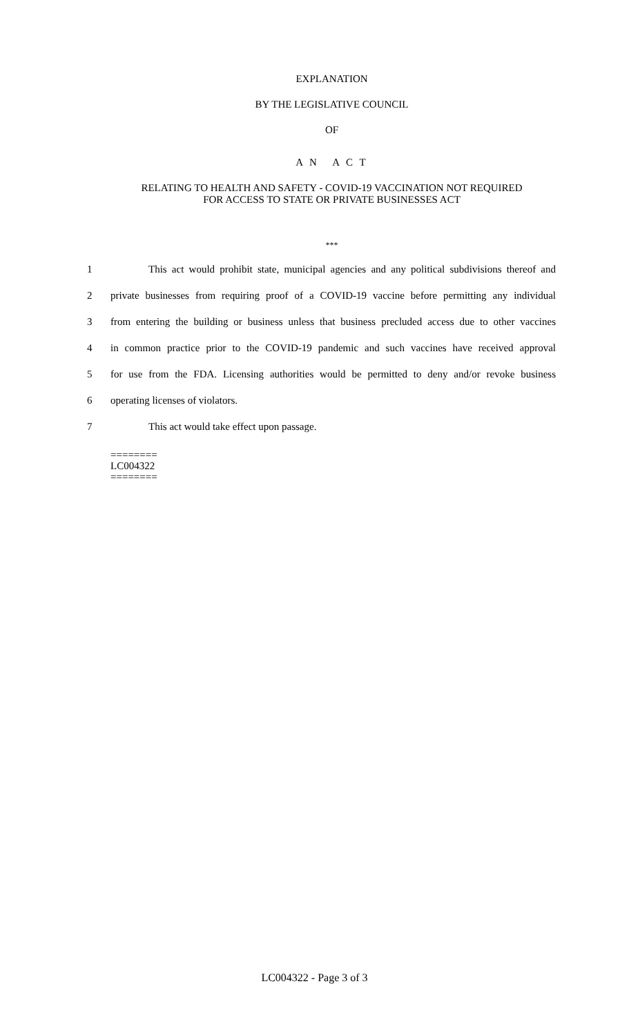EXPLANATION
BY THE LEGISLATIVE COUNCIL
OF
A N A C T
RELATING TO HEALTH AND SAFETY - COVID-19 VACCINATION NOT REQUIRED
FOR ACCESS TO STATE OR PRIVATE BUSINESSES ACT
***
1 This act would prohibit state, municipal agencies and any political subdivisions thereof and
2 private businesses from requiring proof of a COVID-19 vaccine before permitting any individual
3 from entering the building or business unless that business precluded access due to other vaccines
4 in common practice prior to the COVID-19 pandemic and such vaccines have received approval
5 for use from the FDA. Licensing authorities would be permitted to deny and/or revoke business
6 operating licenses of violators.
7 This act would take effect upon passage.
========
LC004322
========
LC004322 - Page 3 of 3